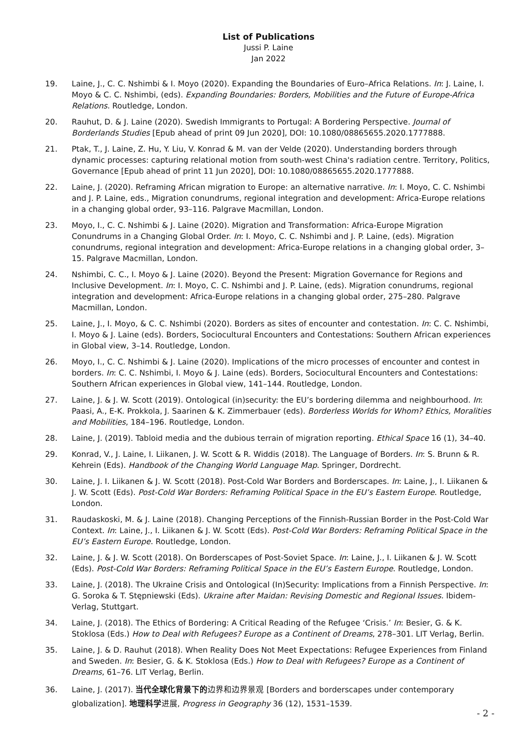List of Publications
Jussi P. Laine
Jan 2022
19. Laine, J., C. C. Nshimbi & I. Moyo (2020). Expanding the Boundaries of Euro–Africa Relations. In: J. Laine, I. Moyo & C. C. Nshimbi, (eds). Expanding Boundaries: Borders, Mobilities and the Future of Europe-Africa Relations. Routledge, London.
20. Rauhut, D. & J. Laine (2020). Swedish Immigrants to Portugal: A Bordering Perspective. Journal of Borderlands Studies [Epub ahead of print 09 Jun 2020], DOI: 10.1080/08865655.2020.1777888.
21. Ptak, T., J. Laine, Z. Hu, Y. Liu, V. Konrad & M. van der Velde (2020). Understanding borders through dynamic processes: capturing relational motion from south-west China's radiation centre. Territory, Politics, Governance [Epub ahead of print 11 Jun 2020], DOI: 10.1080/08865655.2020.1777888.
22. Laine, J. (2020). Reframing African migration to Europe: an alternative narrative. In: I. Moyo, C. C. Nshimbi and J. P. Laine, eds., Migration conundrums, regional integration and development: Africa-Europe relations in a changing global order, 93–116. Palgrave Macmillan, London.
23. Moyo, I., C. C. Nshimbi & J. Laine (2020). Migration and Transformation: Africa-Europe Migration Conundrums in a Changing Global Order. In: I. Moyo, C. C. Nshimbi and J. P. Laine, (eds). Migration conundrums, regional integration and development: Africa-Europe relations in a changing global order, 3–15. Palgrave Macmillan, London.
24. Nshimbi, C. C., I. Moyo & J. Laine (2020). Beyond the Present: Migration Governance for Regions and Inclusive Development. In: I. Moyo, C. C. Nshimbi and J. P. Laine, (eds). Migration conundrums, regional integration and development: Africa-Europe relations in a changing global order, 275–280. Palgrave Macmillan, London.
25. Laine, J., I. Moyo, & C. C. Nshimbi (2020). Borders as sites of encounter and contestation. In: C. C. Nshimbi, I. Moyo & J. Laine (eds). Borders, Sociocultural Encounters and Contestations: Southern African experiences in Global view, 3–14. Routledge, London.
26. Moyo, I., C. C. Nshimbi & J. Laine (2020). Implications of the micro processes of encounter and contest in borders. In: C. C. Nshimbi, I. Moyo & J. Laine (eds). Borders, Sociocultural Encounters and Contestations: Southern African experiences in Global view, 141–144. Routledge, London.
27. Laine, J. & J. W. Scott (2019). Ontological (in)security: the EU’s bordering dilemma and neighbourhood. In: Paasi, A., E-K. Prokkola, J. Saarinen & K. Zimmerbauer (eds). Borderless Worlds for Whom? Ethics, Moralities and Mobilities, 184–196. Routledge, London.
28. Laine, J. (2019). Tabloid media and the dubious terrain of migration reporting. Ethical Space 16 (1), 34–40.
29. Konrad, V., J. Laine, I. Liikanen, J. W. Scott & R. Widdis (2018). The Language of Borders. In: S. Brunn & R. Kehrein (Eds). Handbook of the Changing World Language Map. Springer, Dordrecht.
30. Laine, J. I. Liikanen & J. W. Scott (2018). Post-Cold War Borders and Borderscapes. In: Laine, J., I. Liikanen & J. W. Scott (Eds). Post-Cold War Borders: Reframing Political Space in the EU’s Eastern Europe. Routledge, London.
31. Raudaskoski, M. & J. Laine (2018). Changing Perceptions of the Finnish-Russian Border in the Post-Cold War Context. In: Laine, J., I. Liikanen & J. W. Scott (Eds). Post-Cold War Borders: Reframing Political Space in the EU’s Eastern Europe. Routledge, London.
32. Laine, J. & J. W. Scott (2018). On Borderscapes of Post-Soviet Space. In: Laine, J., I. Liikanen & J. W. Scott (Eds). Post-Cold War Borders: Reframing Political Space in the EU’s Eastern Europe. Routledge, London.
33. Laine, J. (2018). The Ukraine Crisis and Ontological (In)Security: Implications from a Finnish Perspective. In: G. Soroka & T. Stępniewski (Eds). Ukraine after Maidan: Revising Domestic and Regional Issues. Ibidem-Verlag, Stuttgart.
34. Laine, J. (2018). The Ethics of Bordering: A Critical Reading of the Refugee ‘Crisis.’ In: Besier, G. & K. Stoklosa (Eds.) How to Deal with Refugees? Europe as a Continent of Dreams, 278–301. LIT Verlag, Berlin.
35. Laine, J. & D. Rauhut (2018). When Reality Does Not Meet Expectations: Refugee Experiences from Finland and Sweden. In: Besier, G. & K. Stoklosa (Eds.) How to Deal with Refugees? Europe as a Continent of Dreams, 61–76. LIT Verlag, Berlin.
36. Laine, J. (2017). 当代全球化背景下的边界和边界景观 [Borders and borderscapes under contemporary globalization]. 地理科学进展, Progress in Geography 36 (12), 1531–1539.
- 2 -